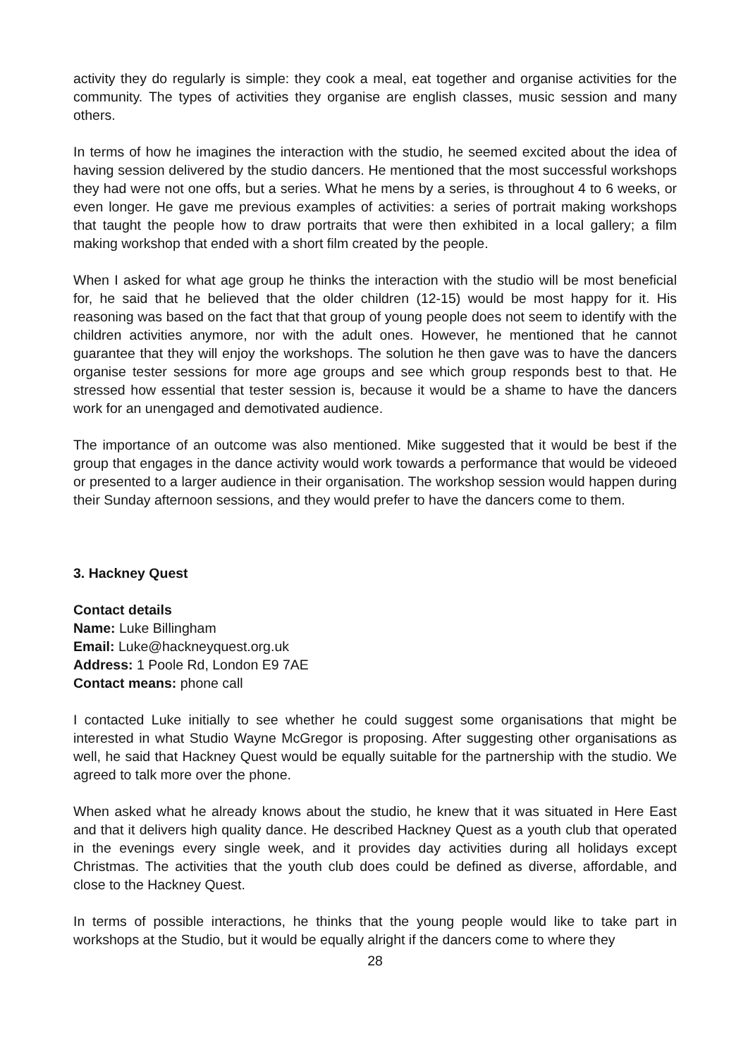activity they do regularly is simple: they cook a meal, eat together and organise activities for the community. The types of activities they organise are english classes, music session and many others.
In terms of how he imagines the interaction with the studio, he seemed excited about the idea of having session delivered by the studio dancers. He mentioned that the most successful workshops they had were not one offs, but a series. What he mens by a series, is throughout 4 to 6 weeks, or even longer. He gave me previous examples of activities: a series of portrait making workshops that taught the people how to draw portraits that were then exhibited in a local gallery; a film making workshop that ended with a short film created by the people.
When I asked for what age group he thinks the interaction with the studio will be most beneficial for, he said that he believed that the older children (12-15) would be most happy for it. His reasoning was based on the fact that that group of young people does not seem to identify with the children activities anymore, nor with the adult ones. However, he mentioned that he cannot guarantee that they will enjoy the workshops. The solution he then gave was to have the dancers organise tester sessions for more age groups and see which group responds best to that. He stressed how essential that tester session is, because it would be a shame to have the dancers work for an unengaged and demotivated audience.
The importance of an outcome was also mentioned. Mike suggested that it would be best if the group that engages in the dance activity would work towards a performance that would be videoed or presented to a larger audience in their organisation. The workshop session would happen during their Sunday afternoon sessions, and they would prefer to have the dancers come to them.
3. Hackney Quest
Contact details
Name: Luke Billingham
Email: Luke@hackneyquest.org.uk
Address: 1 Poole Rd, London E9 7AE
Contact means: phone call
I contacted Luke initially to see whether he could suggest some organisations that might be interested in what Studio Wayne McGregor is proposing. After suggesting other organisations as well, he said that Hackney Quest would be equally suitable for the partnership with the studio. We agreed to talk more over the phone.
When asked what he already knows about the studio, he knew that it was situated in Here East and that it delivers high quality dance. He described Hackney Quest as a youth club that operated in the evenings every single week, and it provides day activities during all holidays except Christmas. The activities that the youth club does could be defined as diverse, affordable, and close to the Hackney Quest.
In terms of possible interactions, he thinks that the young people would like to take part in workshops at the Studio, but it would be equally alright if the dancers come to where they
28